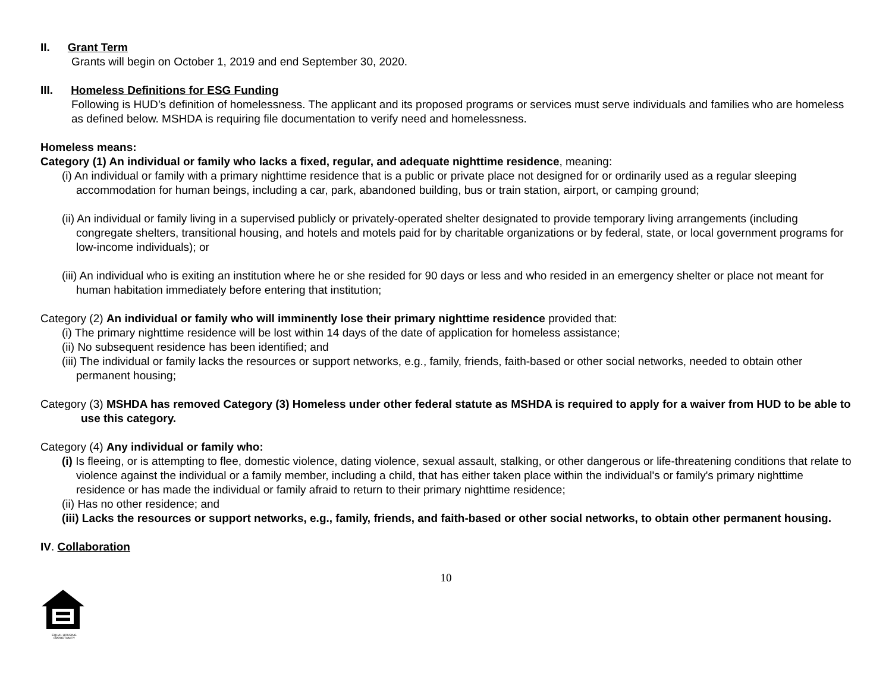II. Grant Term
Grants will begin on October 1, 2019 and end September 30, 2020.
III. Homeless Definitions for ESG Funding
Following is HUD’s definition of homelessness. The applicant and its proposed programs or services must serve individuals and families who are homeless as defined below. MSHDA is requiring file documentation to verify need and homelessness.
Homeless means:
Category (1) An individual or family who lacks a fixed, regular, and adequate nighttime residence, meaning:
(i) An individual or family with a primary nighttime residence that is a public or private place not designed for or ordinarily used as a regular sleeping accommodation for human beings, including a car, park, abandoned building, bus or train station, airport, or camping ground;
(ii) An individual or family living in a supervised publicly or privately-operated shelter designated to provide temporary living arrangements (including congregate shelters, transitional housing, and hotels and motels paid for by charitable organizations or by federal, state, or local government programs for low-income individuals); or
(iii) An individual who is exiting an institution where he or she resided for 90 days or less and who resided in an emergency shelter or place not meant for human habitation immediately before entering that institution;
Category (2) An individual or family who will imminently lose their primary nighttime residence provided that:
(i) The primary nighttime residence will be lost within 14 days of the date of application for homeless assistance;
(ii) No subsequent residence has been identified; and
(iii) The individual or family lacks the resources or support networks, e.g., family, friends, faith-based or other social networks, needed to obtain other permanent housing;
Category (3) MSHDA has removed Category (3) Homeless under other federal statute as MSHDA is required to apply for a waiver from HUD to be able to use this category.
Category (4) Any individual or family who:
(i) Is fleeing, or is attempting to flee, domestic violence, dating violence, sexual assault, stalking, or other dangerous or life-threatening conditions that relate to violence against the individual or a family member, including a child, that has either taken place within the individual's or family's primary nighttime residence or has made the individual or family afraid to return to their primary nighttime residence;
(ii) Has no other residence; and
(iii) Lacks the resources or support networks, e.g., family, friends, and faith-based or other social networks, to obtain other permanent housing.
IV. Collaboration
10
EQUAL HOUSING
OPPORTUNITY